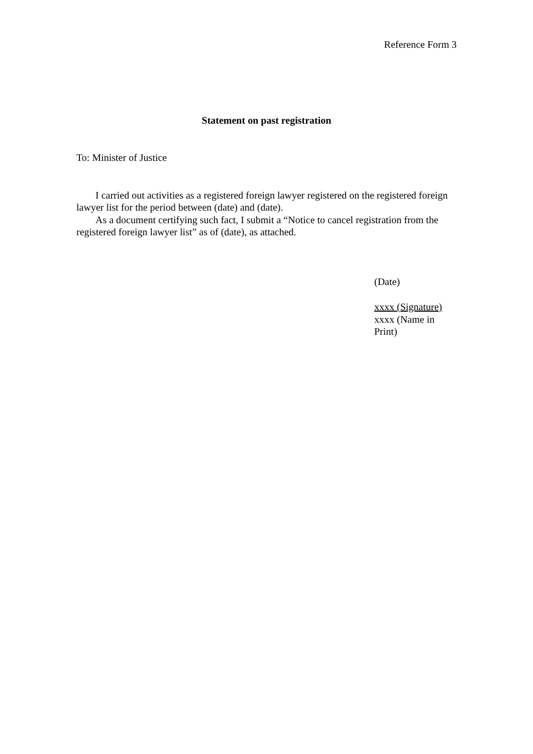Reference Form 3
Statement on past registration
To: Minister of Justice
I carried out activities as a registered foreign lawyer registered on the registered foreign lawyer list for the period between (date) and (date).
As a document certifying such fact, I submit a “Notice to cancel registration from the registered foreign lawyer list” as of (date), as attached.
(Date)
xxxx (Signature)
xxxx (Name in Print)